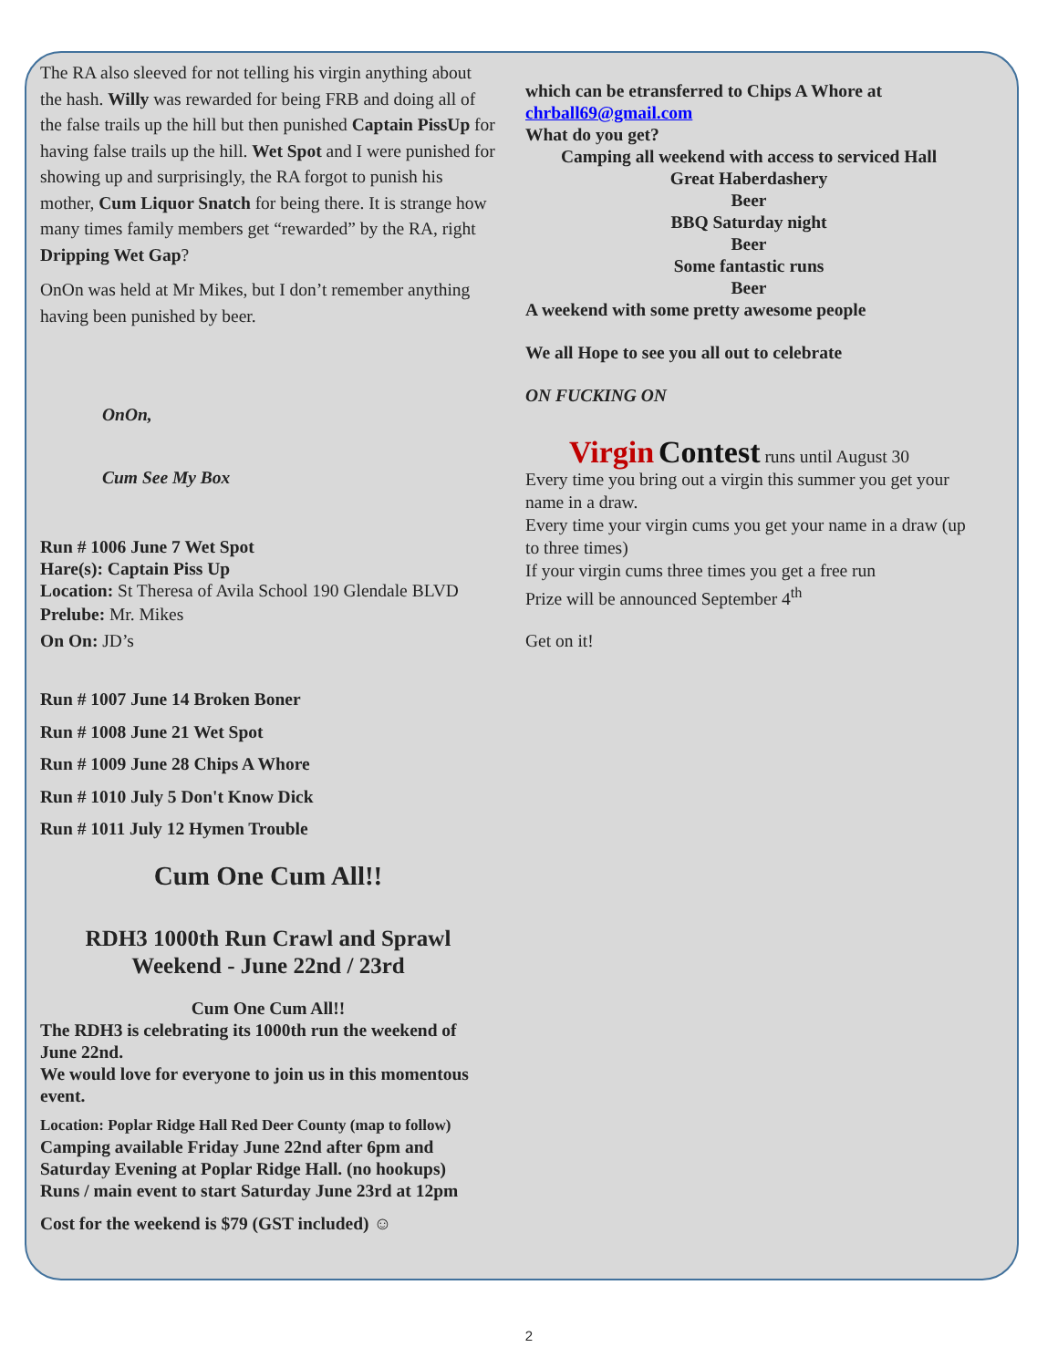The RA also sleeved for not telling his virgin anything about the hash. Willy was rewarded for being FRB and doing all of the false trails up the hill but then punished Captain PissUp for having false trails up the hill. Wet Spot and I were punished for showing up and surprisingly, the RA forgot to punish his mother, Cum Liquor Snatch for being there. It is strange how many times family members get “rewarded” by the RA, right Dripping Wet Gap?
OnOn was held at Mr Mikes, but I don’t remember anything having been punished by beer.
OnOn,
Cum See My Box
Run # 1006 June 7 Wet Spot
Hare(s): Captain Piss Up
Location: St Theresa of Avila School 190 Glendale BLVD
Prelube: Mr. Mikes
On On: JD’s
Run # 1007 June 14 Broken Boner
Run # 1008 June 21 Wet Spot
Run # 1009 June 28 Chips A Whore
Run # 1010 July 5 Don't Know Dick
Run # 1011 July 12 Hymen Trouble
Cum One Cum All!!
RDH3 1000th Run Crawl and Sprawl Weekend - June 22nd / 23rd
Cum One Cum All!!
The RDH3 is celebrating its 1000th run the weekend of June 22nd.
We would love for everyone to join us in this momentous event.
Location: Poplar Ridge Hall Red Deer County (map to follow)
Camping available Friday June 22nd after 6pm and Saturday Evening at Poplar Ridge Hall. (no hookups)
Runs / main event to start Saturday June 23rd at 12pm
Cost for the weekend is $79 (GST included) ☺
which can be etransferred to Chips A Whore at chrball69@gmail.com
What do you get?
Camping all weekend with access to serviced Hall
Great Haberdashery
Beer
BBQ Saturday night
Beer
Some fantastic runs
Beer
A weekend with some pretty awesome people
We all Hope to see you all out to celebrate
ON FUCKING ON
Virgin Contest runs until August 30
Every time you bring out a virgin this summer you get your name in a draw.
Every time your virgin cums you get your name in a draw (up to three times)
If your virgin cums three times you get a free run
Prize will be announced September 4<sup>th</sup>
Get on it!
2